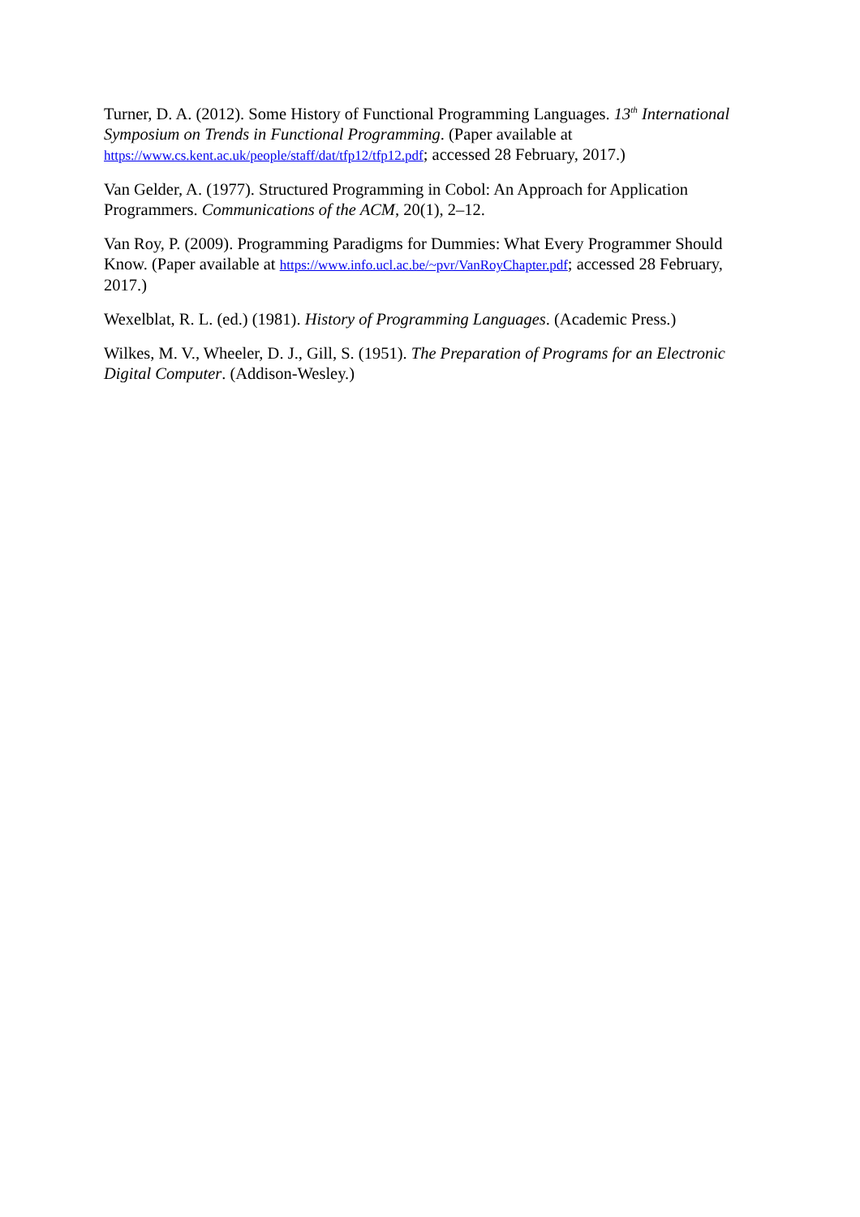Turner, D. A. (2012). Some History of Functional Programming Languages. 13<sup>th</sup> International Symposium on Trends in Functional Programming. (Paper available at https://www.cs.kent.ac.uk/people/staff/dat/tfp12/tfp12.pdf; accessed 28 February, 2017.)
Van Gelder, A. (1977). Structured Programming in Cobol: An Approach for Application Programmers. Communications of the ACM, 20(1), 2–12.
Van Roy, P. (2009). Programming Paradigms for Dummies: What Every Programmer Should Know. (Paper available at https://www.info.ucl.ac.be/~pvr/VanRoyChapter.pdf; accessed 28 February, 2017.)
Wexelblat, R. L. (ed.) (1981). History of Programming Languages. (Academic Press.)
Wilkes, M. V., Wheeler, D. J., Gill, S. (1951). The Preparation of Programs for an Electronic Digital Computer. (Addison-Wesley.)